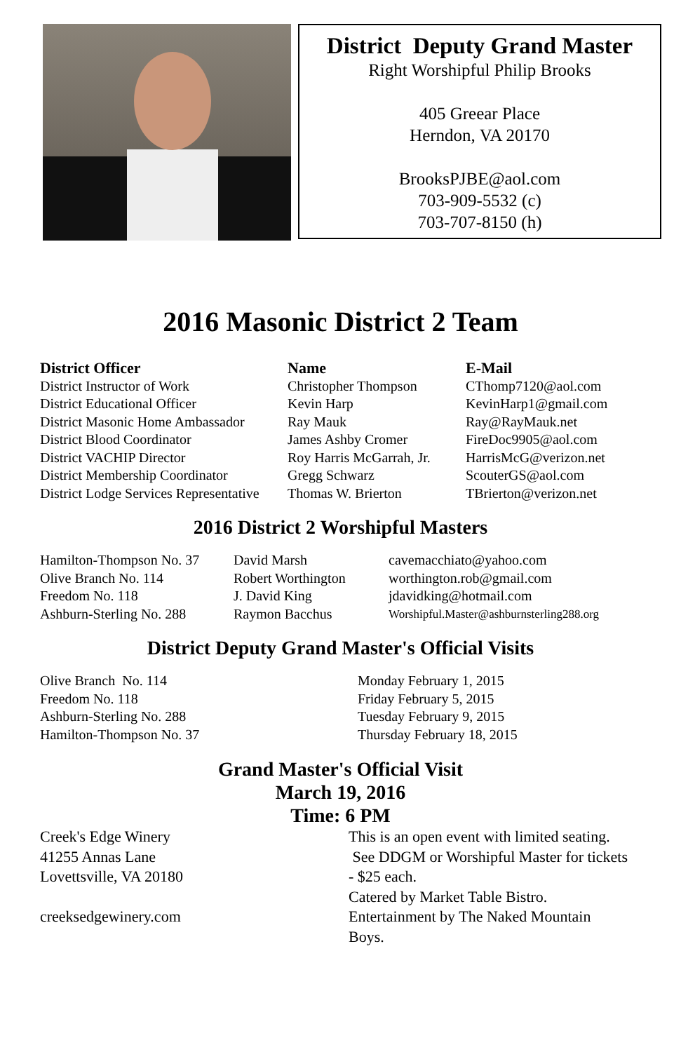District Deputy Grand Master
Right Worshipful Philip Brooks
405 Greear Place
Herndon, VA 20170
BrooksPJBE@aol.com
703-909-5532 (c)
703-707-8150 (h)
2016 Masonic District 2 Team
| District Officer | Name | E-Mail |
| --- | --- | --- |
| District Instructor of Work | Christopher Thompson | CThomp7120@aol.com |
| District Educational Officer | Kevin Harp | KevinHarp1@gmail.com |
| District Masonic Home Ambassador | Ray Mauk | Ray@RayMauk.net |
| District Blood Coordinator | James Ashby Cromer | FireDoc9905@aol.com |
| District VACHIP Director | Roy Harris McGarrah, Jr. | HarrisMcG@verizon.net |
| District Membership Coordinator | Gregg Schwarz | ScouterGS@aol.com |
| District Lodge Services Representative | Thomas W. Brierton | TBrierton@verizon.net |
2016 District 2 Worshipful Masters
| Hamilton-Thompson No. 37 | David Marsh | cavemacchiato@yahoo.com |
| Olive Branch No. 114 | Robert Worthington | worthington.rob@gmail.com |
| Freedom No. 118 | J. David King | jdavidking@hotmail.com |
| Ashburn-Sterling No. 288 | Raymon Bacchus | Worshipful.Master@ashburnsterling288.org |
District Deputy Grand Master's Official Visits
| Olive Branch No. 114 | Monday February 1, 2015 |
| Freedom No. 118 | Friday February 5, 2015 |
| Ashburn-Sterling No. 288 | Tuesday February 9, 2015 |
| Hamilton-Thompson No. 37 | Thursday February 18, 2015 |
Grand Master's Official Visit
March 19, 2016
Time: 6 PM
Creek's Edge Winery
41255 Annas Lane
Lovettsville, VA 20180
creeksedgewinery.com
This is an open event with limited seating. See DDGM or Worshipful Master for tickets - $25 each.
Catered by Market Table Bistro.
Entertainment by The Naked Mountain Boys.